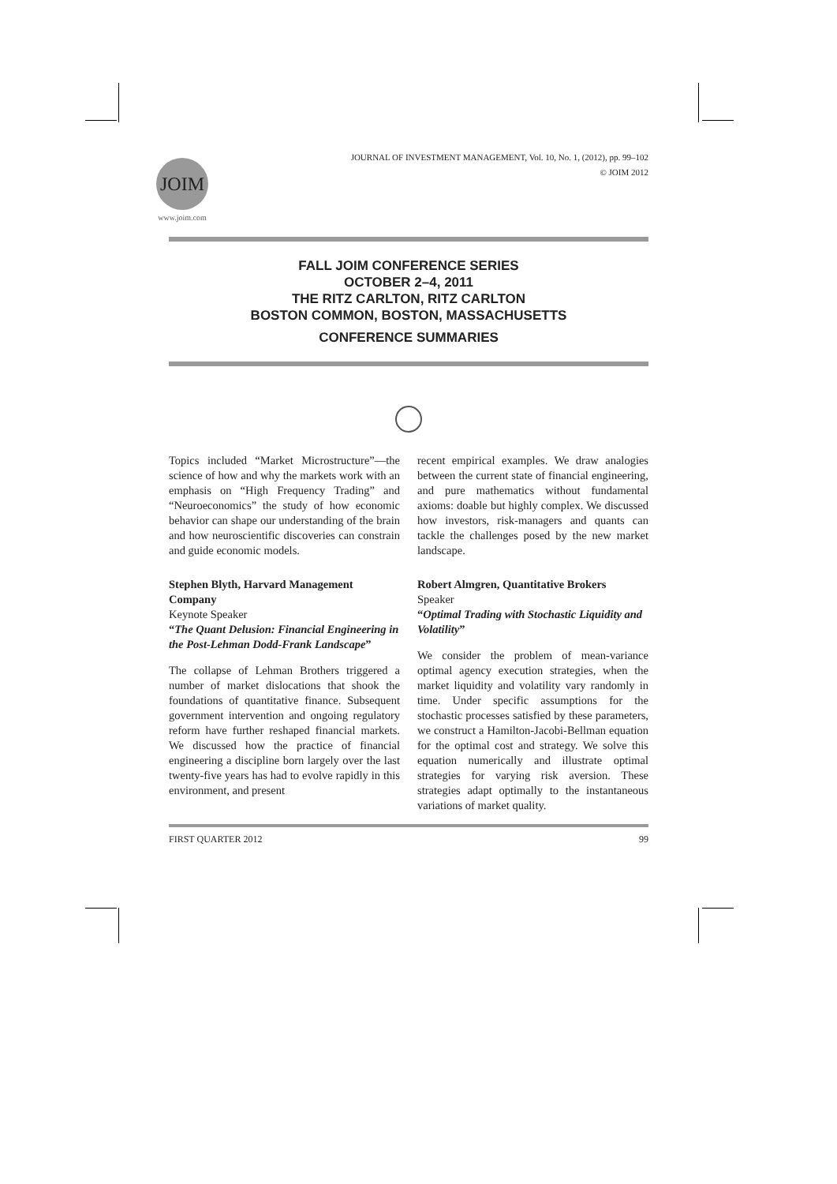JOIM
www.joim.com
JOURNAL OF INVESTMENT MANAGEMENT, Vol. 10, No. 1, (2012), pp. 99–102
© JOIM 2012
FALL JOIM CONFERENCE SERIES
OCTOBER 2–4, 2011
THE RITZ CARLTON, RITZ CARLTON
BOSTON COMMON, BOSTON, MASSACHUSETTS
CONFERENCE SUMMARIES
Topics included “Market Microstructure”—the science of how and why the markets work with an emphasis on “High Frequency Trading” and “Neuroeconomics” the study of how economic behavior can shape our understanding of the brain and how neuroscientific discoveries can constrain and guide economic models.
Stephen Blyth, Harvard Management Company
Keynote Speaker
“The Quant Delusion: Financial Engineering in the Post-Lehman Dodd-Frank Landscape”
The collapse of Lehman Brothers triggered a number of market dislocations that shook the foundations of quantitative finance. Subsequent government intervention and ongoing regulatory reform have further reshaped financial markets. We discussed how the practice of financial engineering a discipline born largely over the last twenty-five years has had to evolve rapidly in this environment, and present
recent empirical examples. We draw analogies between the current state of financial engineering, and pure mathematics without fundamental axioms: doable but highly complex. We discussed how investors, risk-managers and quants can tackle the challenges posed by the new market landscape.
Robert Almgren, Quantitative Brokers
Speaker
“Optimal Trading with Stochastic Liquidity and Volatility”
We consider the problem of mean-variance optimal agency execution strategies, when the market liquidity and volatility vary randomly in time. Under specific assumptions for the stochastic processes satisfied by these parameters, we construct a Hamilton-Jacobi-Bellman equation for the optimal cost and strategy. We solve this equation numerically and illustrate optimal strategies for varying risk aversion. These strategies adapt optimally to the instantaneous variations of market quality.
FIRST QUARTER 2012 99